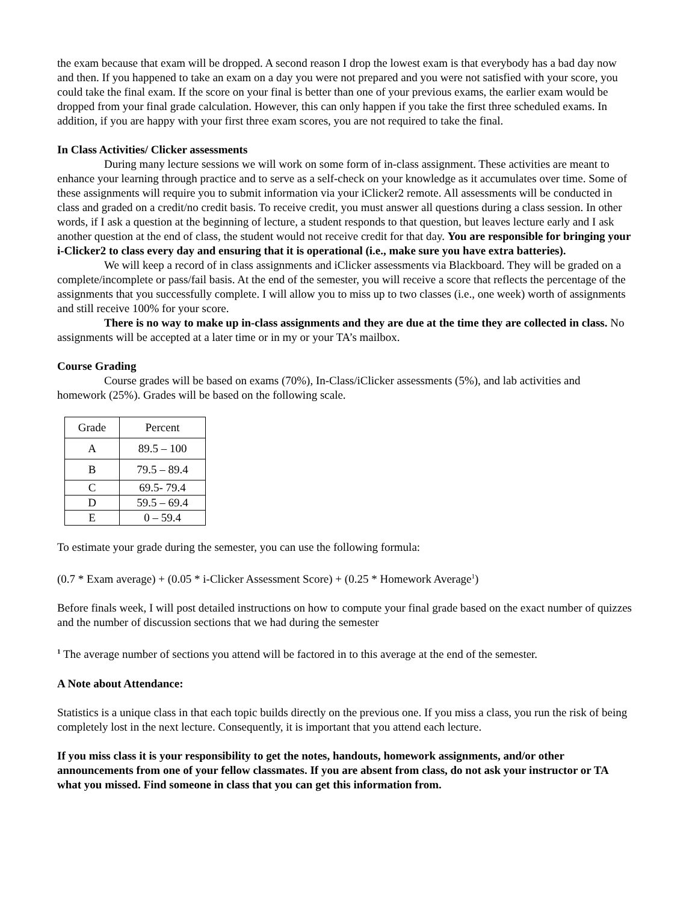the exam because that exam will be dropped. A second reason I drop the lowest exam is that everybody has a bad day now and then. If you happened to take an exam on a day you were not prepared and you were not satisfied with your score, you could take the final exam. If the score on your final is better than one of your previous exams, the earlier exam would be dropped from your final grade calculation. However, this can only happen if you take the first three scheduled exams. In addition, if you are happy with your first three exam scores, you are not required to take the final.
In Class Activities/ Clicker assessments
During many lecture sessions we will work on some form of in-class assignment. These activities are meant to enhance your learning through practice and to serve as a self-check on your knowledge as it accumulates over time. Some of these assignments will require you to submit information via your iClicker2 remote. All assessments will be conducted in class and graded on a credit/no credit basis. To receive credit, you must answer all questions during a class session. In other words, if I ask a question at the beginning of lecture, a student responds to that question, but leaves lecture early and I ask another question at the end of class, the student would not receive credit for that day. You are responsible for bringing your i-Clicker2 to class every day and ensuring that it is operational (i.e., make sure you have extra batteries).
We will keep a record of in class assignments and iClicker assessments via Blackboard. They will be graded on a complete/incomplete or pass/fail basis. At the end of the semester, you will receive a score that reflects the percentage of the assignments that you successfully complete. I will allow you to miss up to two classes (i.e., one week) worth of assignments and still receive 100% for your score.
There is no way to make up in-class assignments and they are due at the time they are collected in class. No assignments will be accepted at a later time or in my or your TA’s mailbox.
Course Grading
Course grades will be based on exams (70%), In-Class/iClicker assessments (5%), and lab activities and homework (25%). Grades will be based on the following scale.
| Grade | Percent |
| --- | --- |
| A | 89.5 – 100 |
| B | 79.5 – 89.4 |
| C | 69.5- 79.4 |
| D | 59.5 – 69.4 |
| E | 0 – 59.4 |
To estimate your grade during the semester, you can use the following formula:
(0.7 * Exam average) + (0.05 * i-Clicker Assessment Score) + (0.25 * Homework Average<sup>1</sup>)
Before finals week, I will post detailed instructions on how to compute your final grade based on the exact number of quizzes and the number of discussion sections that we had during the semester
<sup>1</sup> The average number of sections you attend will be factored in to this average at the end of the semester.
A Note about Attendance:
Statistics is a unique class in that each topic builds directly on the previous one. If you miss a class, you run the risk of being completely lost in the next lecture. Consequently, it is important that you attend each lecture.
If you miss class it is your responsibility to get the notes, handouts, homework assignments, and/or other announcements from one of your fellow classmates. If you are absent from class, do not ask your instructor or TA what you missed. Find someone in class that you can get this information from.